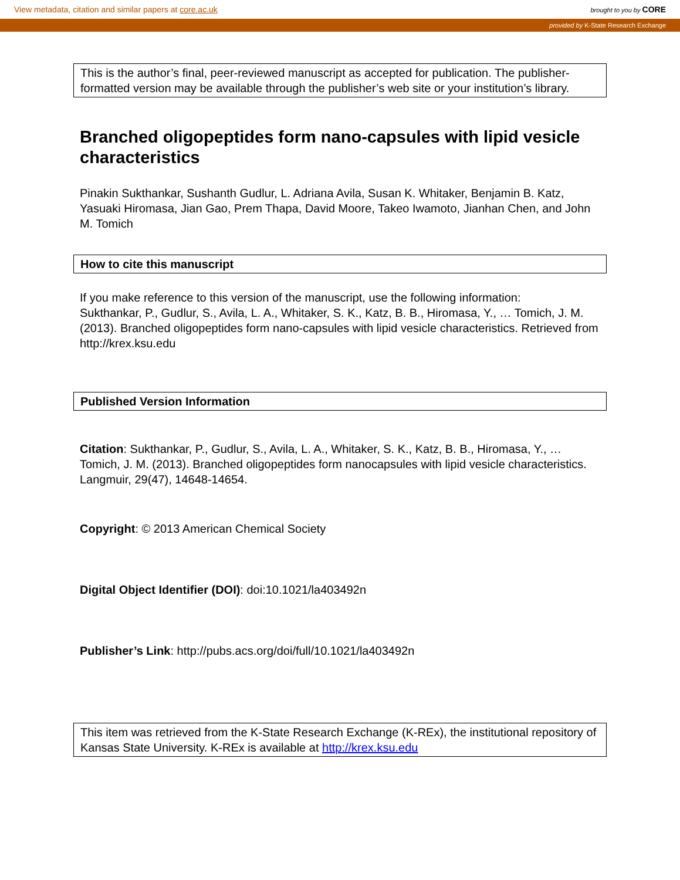View metadata, citation and similar papers at core.ac.uk brought to you by CORE
provided by K-State Research Exchange
This is the author’s final, peer-reviewed manuscript as accepted for publication. The publisher-formatted version may be available through the publisher’s web site or your institution’s library.
Branched oligopeptides form nano-capsules with lipid vesicle characteristics
Pinakin Sukthankar, Sushanth Gudlur, L. Adriana Avila, Susan K. Whitaker, Benjamin B. Katz, Yasuaki Hiromasa, Jian Gao, Prem Thapa, David Moore, Takeo Iwamoto, Jianhan Chen, and John M. Tomich
How to cite this manuscript
If you make reference to this version of the manuscript, use the following information:
Sukthankar, P., Gudlur, S., Avila, L. A., Whitaker, S. K., Katz, B. B., Hiromasa, Y., … Tomich, J. M. (2013). Branched oligopeptides form nano-capsules with lipid vesicle characteristics. Retrieved from http://krex.ksu.edu
Published Version Information
Citation: Sukthankar, P., Gudlur, S., Avila, L. A., Whitaker, S. K., Katz, B. B., Hiromasa, Y., … Tomich, J. M. (2013). Branched oligopeptides form nanocapsules with lipid vesicle characteristics. Langmuir, 29(47), 14648-14654.
Copyright: © 2013 American Chemical Society
Digital Object Identifier (DOI): doi:10.1021/la403492n
Publisher’s Link: http://pubs.acs.org/doi/full/10.1021/la403492n
This item was retrieved from the K-State Research Exchange (K-REx), the institutional repository of Kansas State University. K-REx is available at http://krex.ksu.edu